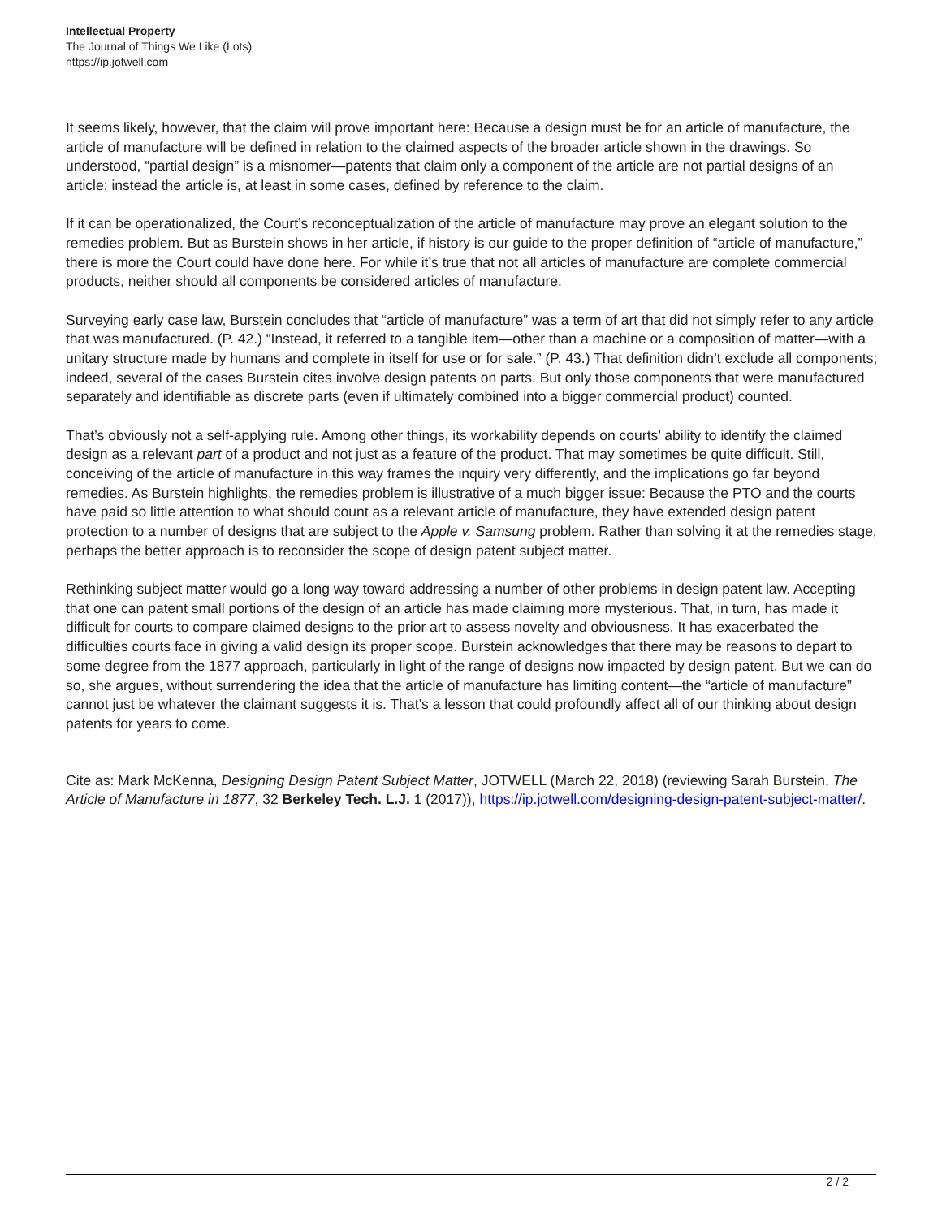Intellectual Property
The Journal of Things We Like (Lots)
https://ip.jotwell.com
It seems likely, however, that the claim will prove important here: Because a design must be for an article of manufacture, the article of manufacture will be defined in relation to the claimed aspects of the broader article shown in the drawings. So understood, “partial design” is a misnomer—patents that claim only a component of the article are not partial designs of an article; instead the article is, at least in some cases, defined by reference to the claim.
If it can be operationalized, the Court’s reconceptualization of the article of manufacture may prove an elegant solution to the remedies problem. But as Burstein shows in her article, if history is our guide to the proper definition of “article of manufacture,” there is more the Court could have done here. For while it’s true that not all articles of manufacture are complete commercial products, neither should all components be considered articles of manufacture.
Surveying early case law, Burstein concludes that “article of manufacture” was a term of art that did not simply refer to any article that was manufactured. (P. 42.) “Instead, it referred to a tangible item—other than a machine or a composition of matter—with a unitary structure made by humans and complete in itself for use or for sale.” (P. 43.) That definition didn’t exclude all components; indeed, several of the cases Burstein cites involve design patents on parts. But only those components that were manufactured separately and identifiable as discrete parts (even if ultimately combined into a bigger commercial product) counted.
That’s obviously not a self-applying rule. Among other things, its workability depends on courts’ ability to identify the claimed design as a relevant part of a product and not just as a feature of the product. That may sometimes be quite difficult. Still, conceiving of the article of manufacture in this way frames the inquiry very differently, and the implications go far beyond remedies. As Burstein highlights, the remedies problem is illustrative of a much bigger issue: Because the PTO and the courts have paid so little attention to what should count as a relevant article of manufacture, they have extended design patent protection to a number of designs that are subject to the Apple v. Samsung problem. Rather than solving it at the remedies stage, perhaps the better approach is to reconsider the scope of design patent subject matter.
Rethinking subject matter would go a long way toward addressing a number of other problems in design patent law. Accepting that one can patent small portions of the design of an article has made claiming more mysterious. That, in turn, has made it difficult for courts to compare claimed designs to the prior art to assess novelty and obviousness. It has exacerbated the difficulties courts face in giving a valid design its proper scope. Burstein acknowledges that there may be reasons to depart to some degree from the 1877 approach, particularly in light of the range of designs now impacted by design patent. But we can do so, she argues, without surrendering the idea that the article of manufacture has limiting content—the “article of manufacture” cannot just be whatever the claimant suggests it is. That’s a lesson that could profoundly affect all of our thinking about design patents for years to come.
Cite as: Mark McKenna, Designing Design Patent Subject Matter, JOTWELL (March 22, 2018) (reviewing Sarah Burstein, The Article of Manufacture in 1877, 32 Berkeley Tech. L.J. 1 (2017)), https://ip.jotwell.com/designing-design-patent-subject-matter/.
2 / 2